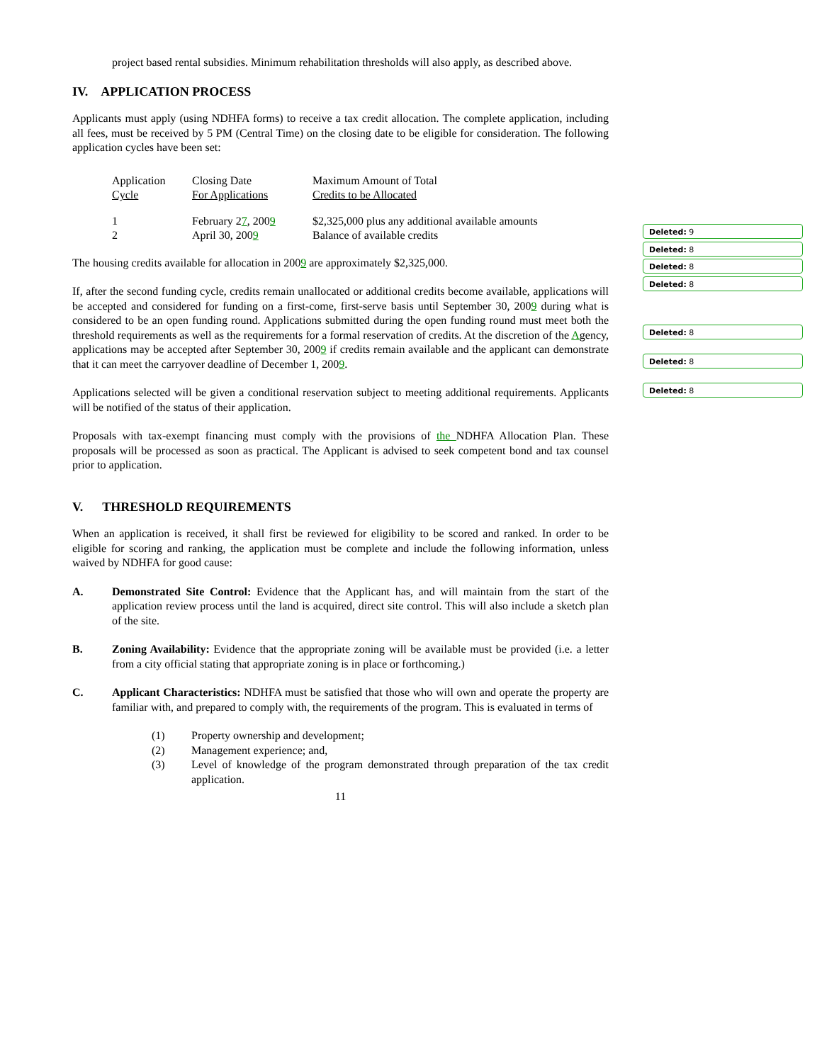project based rental subsidies. Minimum rehabilitation thresholds will also apply, as described above.
IV. APPLICATION PROCESS
Applicants must apply (using NDHFA forms) to receive a tax credit allocation. The complete application, including all fees, must be received by 5 PM (Central Time) on the closing date to be eligible for consideration. The following application cycles have been set:
| Application Cycle | Closing Date For Applications | Maximum Amount of Total Credits to be Allocated |
| 1 2 | February 2 7 , 200 9 April 30, 200 9 | $2,325,000 plus any additional available amounts Balance of available credits |
The housing credits available for allocation in 2009 are approximately $2,325,000.
If, after the second funding cycle, credits remain unallocated or additional credits become available, applications will be accepted and considered for funding on a first-come, first-serve basis until September 30, 2009 during what is considered to be an open funding round. Applications submitted during the open funding round must meet both the threshold requirements as well as the requirements for a formal reservation of credits. At the discretion of the Agency, applications may be accepted after September 30, 2009 if credits remain available and the applicant can demonstrate that it can meet the carryover deadline of December 1, 2009.
Applications selected will be given a conditional reservation subject to meeting additional requirements. Applicants will be notified of the status of their application.
Proposals with tax-exempt financing must comply with the provisions of the NDHFA Allocation Plan. These proposals will be processed as soon as practical. The Applicant is advised to seek competent bond and tax counsel prior to application.
V. THRESHOLD REQUIREMENTS
When an application is received, it shall first be reviewed for eligibility to be scored and ranked. In order to be eligible for scoring and ranking, the application must be complete and include the following information, unless waived by NDHFA for good cause:
A. Demonstrated Site Control: Evidence that the Applicant has, and will maintain from the start of the application review process until the land is acquired, direct site control. This will also include a sketch plan of the site.
B. Zoning Availability: Evidence that the appropriate zoning will be available must be provided (i.e. a letter from a city official stating that appropriate zoning is in place or forthcoming.)
C. Applicant Characteristics: NDHFA must be satisfied that those who will own and operate the property are familiar with, and prepared to comply with, the requirements of the program. This is evaluated in terms of
(1) Property ownership and development;
(2) Management experience; and,
(3) Level of knowledge of the program demonstrated through preparation of the tax credit application.
11
Deleted: 9
Deleted: 8
Deleted: 8
Deleted: 8
Deleted: 8
Deleted: 8
Deleted: 8